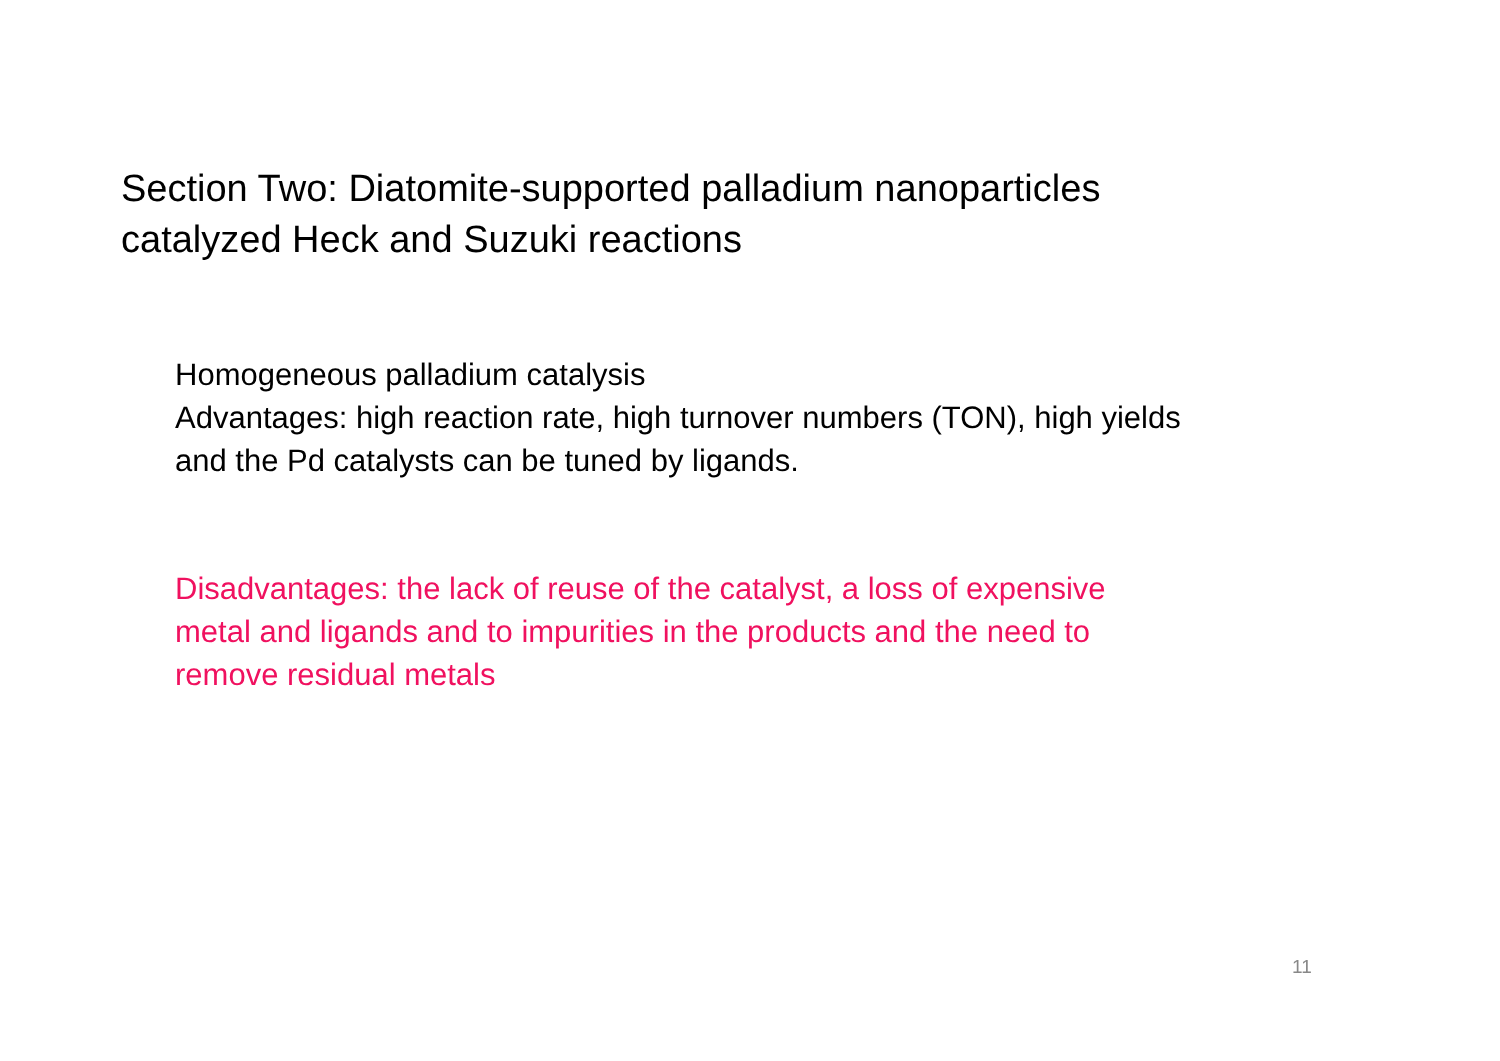Section Two: Diatomite-supported palladium nanoparticles
catalyzed Heck and Suzuki reactions
Homogeneous palladium catalysis
Advantages: high reaction rate, high turnover numbers (TON), high yields
and the Pd catalysts can be tuned by ligands.
Disadvantages: the lack of reuse of the catalyst, a loss of expensive
metal and ligands and to impurities in the products and the need to
remove residual metals
11